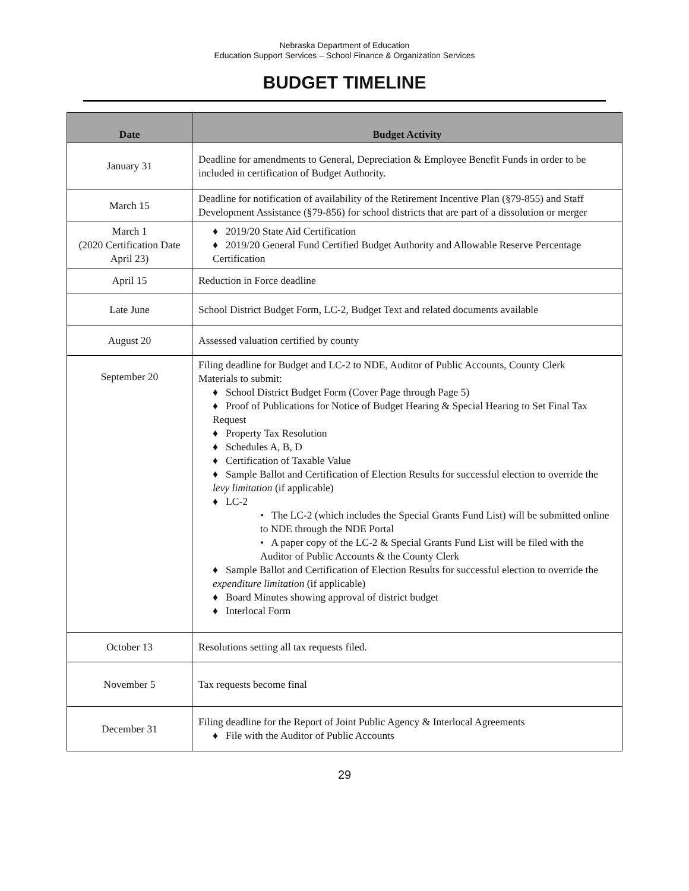Nebraska Department of Education
Education Support Services – School Finance & Organization Services
BUDGET TIMELINE
| Date | Budget Activity |
| --- | --- |
| January 31 | Deadline for amendments to General, Depreciation & Employee Benefit Funds in order to be included in certification of Budget Authority. |
| March 15 | Deadline for notification of availability of the Retirement Incentive Plan (§79-855) and Staff Development Assistance (§79-856) for school districts that are part of a dissolution or merger |
| March 1 (2020 Certification Date April 23) | ♦ 2019/20 State Aid Certification ♦ 2019/20 General Fund Certified Budget Authority and Allowable Reserve Percentage Certification |
| April 15 | Reduction in Force deadline |
| Late June | School District Budget Form, LC-2, Budget Text and related documents available |
| August 20 | Assessed valuation certified by county |
| September 20 | Filing deadline for Budget and LC-2 to NDE, Auditor of Public Accounts, County Clerk Materials to submit: ♦ School District Budget Form (Cover Page through Page 5) ♦ Proof of Publications for Notice of Budget Hearing & Special Hearing to Set Final Tax Request ♦ Property Tax Resolution ♦ Schedules A, B, D ♦ Certification of Taxable Value ♦ Sample Ballot and Certification of Election Results for successful election to override the levy limitation (if applicable) ♦ LC-2 • The LC-2 (which includes the Special Grants Fund List) will be submitted online to NDE through the NDE Portal • A paper copy of the LC-2 & Special Grants Fund List will be filed with the Auditor of Public Accounts & the County Clerk ♦ Sample Ballot and Certification of Election Results for successful election to override the expenditure limitation (if applicable) ♦ Board Minutes showing approval of district budget ♦ Interlocal Form |
| October 13 | Resolutions setting all tax requests filed. |
| November 5 | Tax requests become final |
| December 31 | Filing deadline for the Report of Joint Public Agency & Interlocal Agreements ♦ File with the Auditor of Public Accounts |
29